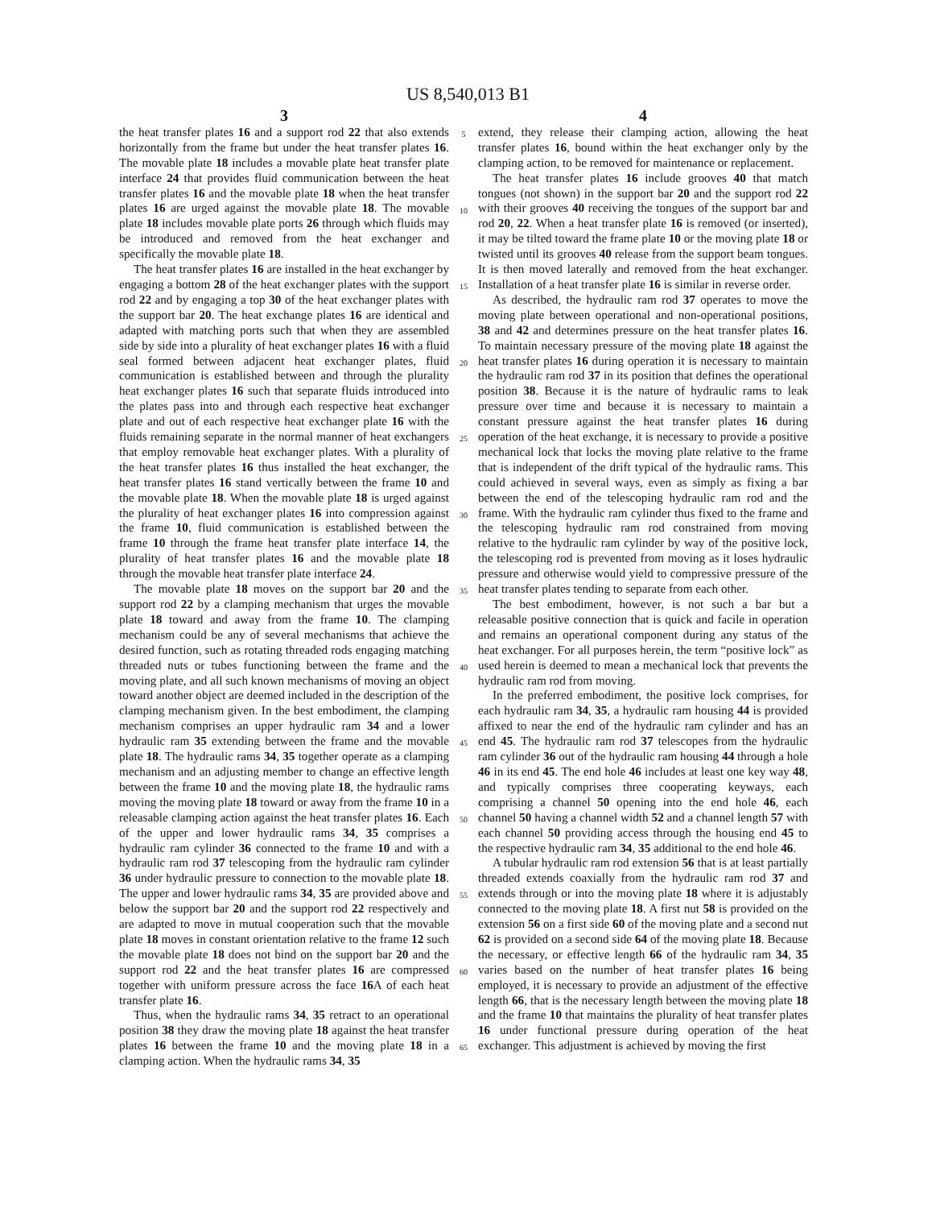US 8,540,013 B1
3
the heat transfer plates 16 and a support rod 22 that also extends horizontally from the frame but under the heat transfer plates 16. The movable plate 18 includes a movable plate heat transfer plate interface 24 that provides fluid communication between the heat transfer plates 16 and the movable plate 18 when the heat transfer plates 16 are urged against the movable plate 18. The movable plate 18 includes movable plate ports 26 through which fluids may be introduced and removed from the heat exchanger and specifically the movable plate 18.
The heat transfer plates 16 are installed in the heat exchanger by engaging a bottom 28 of the heat exchanger plates with the support rod 22 and by engaging a top 30 of the heat exchanger plates with the support bar 20. The heat exchange plates 16 are identical and adapted with matching ports such that when they are assembled side by side into a plurality of heat exchanger plates 16 with a fluid seal formed between adjacent heat exchanger plates, fluid communication is established between and through the plurality heat exchanger plates 16 such that separate fluids introduced into the plates pass into and through each respective heat exchanger plate and out of each respective heat exchanger plate 16 with the fluids remaining separate in the normal manner of heat exchangers that employ removable heat exchanger plates. With a plurality of the heat transfer plates 16 thus installed the heat exchanger, the heat transfer plates 16 stand vertically between the frame 10 and the movable plate 18. When the movable plate 18 is urged against the plurality of heat exchanger plates 16 into compression against the frame 10, fluid communication is established between the frame 10 through the frame heat transfer plate interface 14, the plurality of heat transfer plates 16 and the movable plate 18 through the movable heat transfer plate interface 24.
The movable plate 18 moves on the support bar 20 and the support rod 22 by a clamping mechanism that urges the movable plate 18 toward and away from the frame 10. The clamping mechanism could be any of several mechanisms that achieve the desired function, such as rotating threaded rods engaging matching threaded nuts or tubes functioning between the frame and the moving plate, and all such known mechanisms of moving an object toward another object are deemed included in the description of the clamping mechanism given. In the best embodiment, the clamping mechanism comprises an upper hydraulic ram 34 and a lower hydraulic ram 35 extending between the frame and the movable plate 18. The hydraulic rams 34, 35 together operate as a clamping mechanism and an adjusting member to change an effective length between the frame 10 and the moving plate 18, the hydraulic rams moving the moving plate 18 toward or away from the frame 10 in a releasable clamping action against the heat transfer plates 16. Each of the upper and lower hydraulic rams 34, 35 comprises a hydraulic ram cylinder 36 connected to the frame 10 and with a hydraulic ram rod 37 telescoping from the hydraulic ram cylinder 36 under hydraulic pressure to connection to the movable plate 18. The upper and lower hydraulic rams 34, 35 are provided above and below the support bar 20 and the support rod 22 respectively and are adapted to move in mutual cooperation such that the movable plate 18 moves in constant orientation relative to the frame 12 such the movable plate 18 does not bind on the support bar 20 and the support rod 22 and the heat transfer plates 16 are compressed together with uniform pressure across the face 16 A of each heat transfer plate 16.
Thus, when the hydraulic rams 34, 35 retract to an operational position 38 they draw the moving plate 18 against the heat transfer plates 16 between the frame 10 and the moving plate 18 in a clamping action. When the hydraulic rams 34, 35
5
10
15
20
25
30
35
40
45
50
55
60
65
4
extend, they release their clamping action, allowing the heat transfer plates 16, bound within the heat exchanger only by the clamping action, to be removed for maintenance or replacement.
The heat transfer plates 16 include grooves 40 that match tongues (not shown) in the support bar 20 and the support rod 22 with their grooves 40 receiving the tongues of the support bar and rod 20, 22. When a heat transfer plate 16 is removed (or inserted), it may be tilted toward the frame plate 10 or the moving plate 18 or twisted until its grooves 40 release from the support beam tongues. It is then moved laterally and removed from the heat exchanger. Installation of a heat transfer plate 16 is similar in reverse order.
As described, the hydraulic ram rod 37 operates to move the moving plate between operational and non-operational positions, 38 and 42 and determines pressure on the heat transfer plates 16. To maintain necessary pressure of the moving plate 18 against the heat transfer plates 16 during operation it is necessary to maintain the hydraulic ram rod 37 in its position that defines the operational position 38. Because it is the nature of hydraulic rams to leak pressure over time and because it is necessary to maintain a constant pressure against the heat transfer plates 16 during operation of the heat exchange, it is necessary to provide a positive mechanical lock that locks the moving plate relative to the frame that is independent of the drift typical of the hydraulic rams. This could achieved in several ways, even as simply as fixing a bar between the end of the telescoping hydraulic ram rod and the frame. With the hydraulic ram cylinder thus fixed to the frame and the telescoping hydraulic ram rod constrained from moving relative to the hydraulic ram cylinder by way of the positive lock, the telescoping rod is prevented from moving as it loses hydraulic pressure and otherwise would yield to compressive pressure of the heat transfer plates tending to separate from each other.
The best embodiment, however, is not such a bar but a releasable positive connection that is quick and facile in operation and remains an operational component during any status of the heat exchanger. For all purposes herein, the term “positive lock” as used herein is deemed to mean a mechanical lock that prevents the hydraulic ram rod from moving.
In the preferred embodiment, the positive lock comprises, for each hydraulic ram 34, 35, a hydraulic ram housing 44 is provided affixed to near the end of the hydraulic ram cylinder and has an end 45. The hydraulic ram rod 37 telescopes from the hydraulic ram cylinder 36 out of the hydraulic ram housing 44 through a hole 46 in its end 45. The end hole 46 includes at least one key way 48, and typically comprises three cooperating keyways, each comprising a channel 50 opening into the end hole 46, each channel 50 having a channel width 52 and a channel length 57 with each channel 50 providing access through the housing end 45 to the respective hydraulic ram 34, 35 additional to the end hole 46.
A tubular hydraulic ram rod extension 56 that is at least partially threaded extends coaxially from the hydraulic ram rod 37 and extends through or into the moving plate 18 where it is adjustably connected to the moving plate 18. A first nut 58 is provided on the extension 56 on a first side 60 of the moving plate and a second nut 62 is provided on a second side 64 of the moving plate 18. Because the necessary, or effective length 66 of the hydraulic ram 34, 35 varies based on the number of heat transfer plates 16 being employed, it is necessary to provide an adjustment of the effective length 66, that is the necessary length between the moving plate 18 and the frame 10 that maintains the plurality of heat transfer plates 16 under functional pressure during operation of the heat exchanger. This adjustment is achieved by moving the first